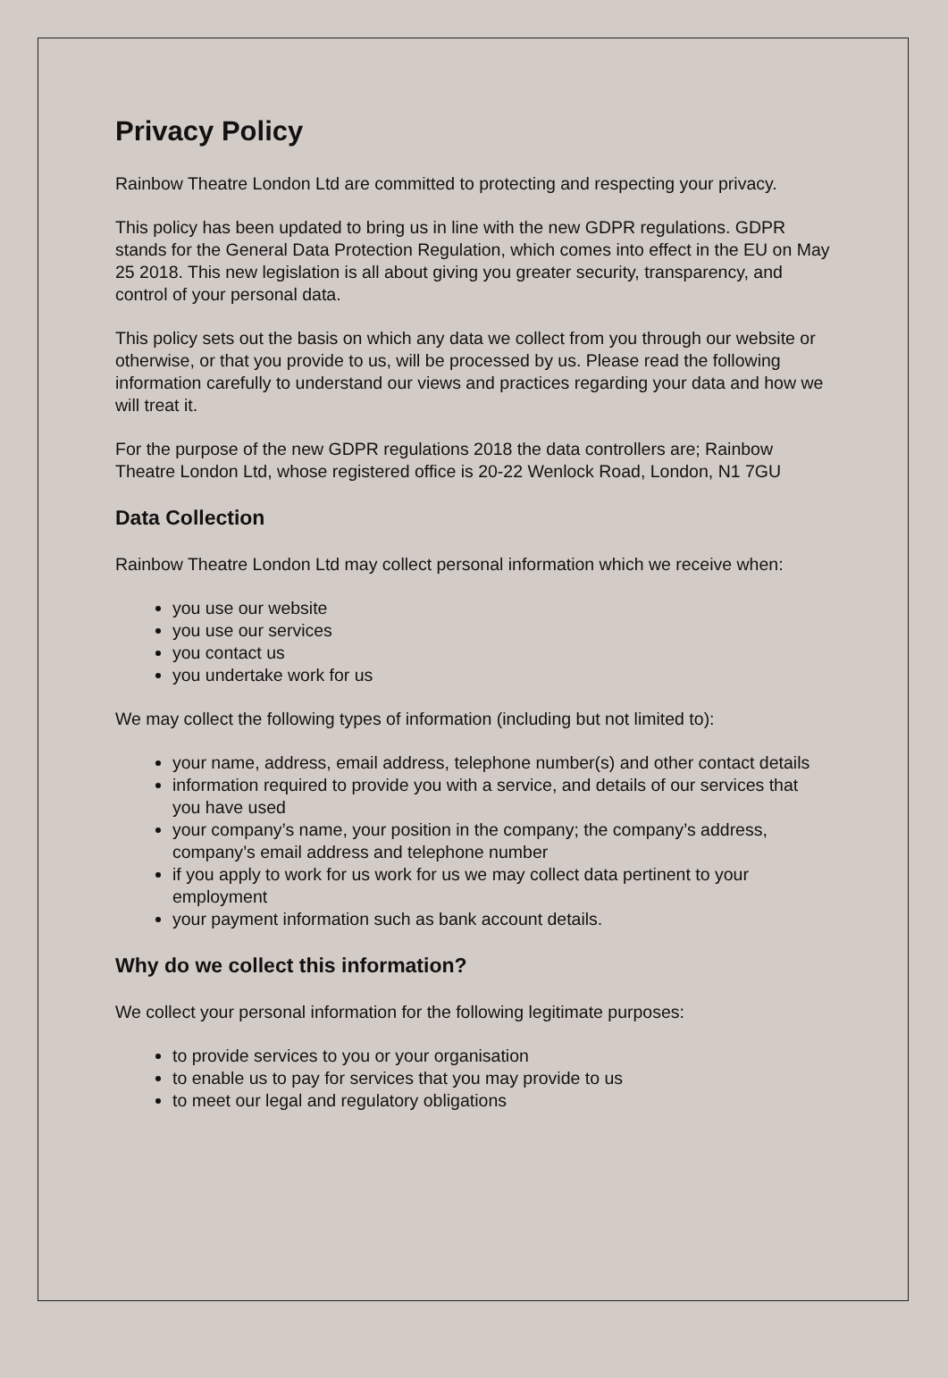Privacy Policy
Rainbow Theatre London Ltd are committed to protecting and respecting your privacy.
This policy has been updated to bring us in line with the new GDPR regulations. GDPR stands for the General Data Protection Regulation, which comes into effect in the EU on May 25 2018. This new legislation is all about giving you greater security, transparency, and control of your personal data.
This policy sets out the basis on which any data we collect from you through our website or otherwise, or that you provide to us, will be processed by us. Please read the following information carefully to understand our views and practices regarding your data and how we will treat it.
For the purpose of the new GDPR regulations 2018 the data controllers are; Rainbow Theatre London Ltd, whose registered office is 20-22 Wenlock Road, London, N1 7GU
Data Collection
Rainbow Theatre London Ltd may collect personal information which we receive when:
you use our website
you use our services
you contact us
you undertake work for us
We may collect the following types of information (including but not limited to):
your name, address, email address, telephone number(s) and other contact details
information required to provide you with a service, and details of our services that you have used
your company’s name, your position in the company; the company’s address, company’s email address and telephone number
if you apply to work for us work for us we may collect data pertinent to your employment
your payment information such as bank account details.
Why do we collect this information?
We collect your personal information for the following legitimate purposes:
to provide services to you or your organisation
to enable us to pay for services that you may provide to us
to meet our legal and regulatory obligations